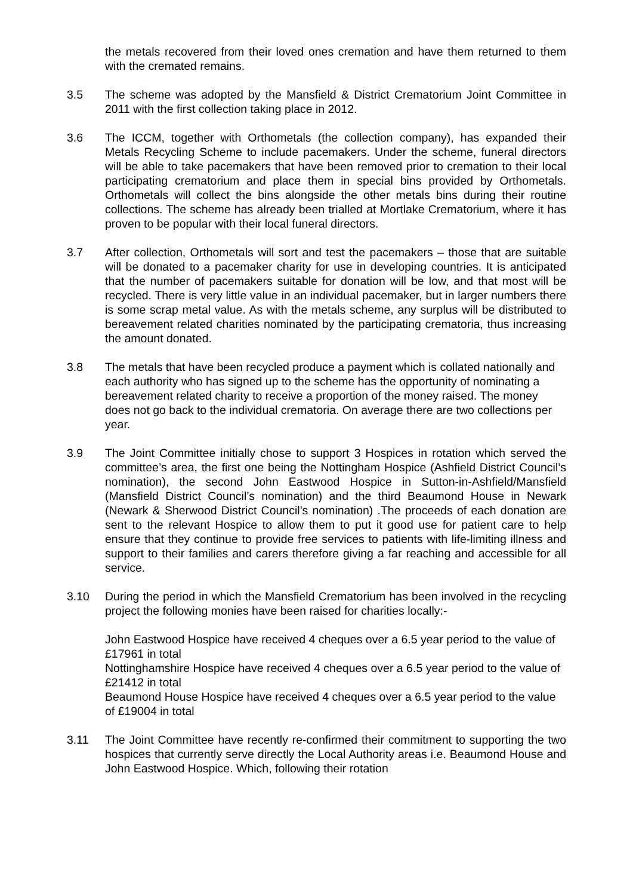the metals recovered from their loved ones cremation and have them returned to them with the cremated remains.
3.5 The scheme was adopted by the Mansfield & District Crematorium Joint Committee in 2011 with the first collection taking place in 2012.
3.6 The ICCM, together with Orthometals (the collection company), has expanded their Metals Recycling Scheme to include pacemakers. Under the scheme, funeral directors will be able to take pacemakers that have been removed prior to cremation to their local participating crematorium and place them in special bins provided by Orthometals. Orthometals will collect the bins alongside the other metals bins during their routine collections. The scheme has already been trialled at Mortlake Crematorium, where it has proven to be popular with their local funeral directors.
3.7 After collection, Orthometals will sort and test the pacemakers – those that are suitable will be donated to a pacemaker charity for use in developing countries. It is anticipated that the number of pacemakers suitable for donation will be low, and that most will be recycled. There is very little value in an individual pacemaker, but in larger numbers there is some scrap metal value. As with the metals scheme, any surplus will be distributed to bereavement related charities nominated by the participating crematoria, thus increasing the amount donated.
3.8 The metals that have been recycled produce a payment which is collated nationally and each authority who has signed up to the scheme has the opportunity of nominating a bereavement related charity to receive a proportion of the money raised. The money does not go back to the individual crematoria. On average there are two collections per year.
3.9 The Joint Committee initially chose to support 3 Hospices in rotation which served the committee’s area, the first one being the Nottingham Hospice (Ashfield District Council’s nomination), the second John Eastwood Hospice in Sutton-in-Ashfield/Mansfield (Mansfield District Council’s nomination) and the third Beaumond House in Newark (Newark & Sherwood District Council’s nomination) .The proceeds of each donation are sent to the relevant Hospice to allow them to put it good use for patient care to help ensure that they continue to provide free services to patients with life-limiting illness and support to their families and carers therefore giving a far reaching and accessible for all service.
3.10 During the period in which the Mansfield Crematorium has been involved in the recycling project the following monies have been raised for charities locally:-
John Eastwood Hospice have received 4 cheques over a 6.5 year period to the value of £17961 in total
Nottinghamshire Hospice have received 4 cheques over a 6.5 year period to the value of £21412 in total
Beaumond House Hospice have received 4 cheques over a 6.5 year period to the value of £19004 in total
3.11 The Joint Committee have recently re-confirmed their commitment to supporting the two hospices that currently serve directly the Local Authority areas i.e. Beaumond House and John Eastwood Hospice. Which, following their rotation